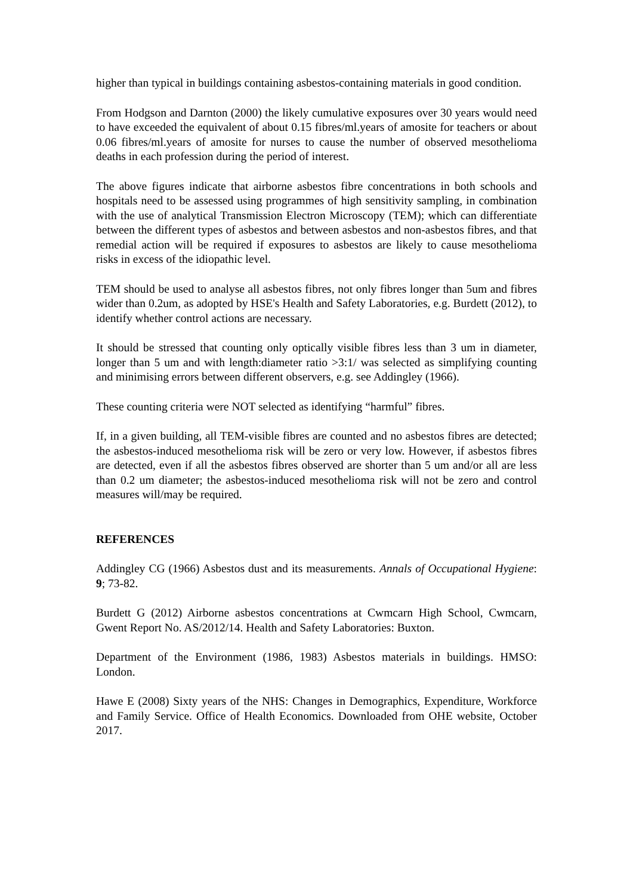higher than typical in buildings containing asbestos-containing materials in good condition.
From Hodgson and Darnton (2000) the likely cumulative exposures over 30 years would need to have exceeded the equivalent of about 0.15 fibres/ml.years of amosite for teachers or about 0.06 fibres/ml.years of amosite for nurses to cause the number of observed mesothelioma deaths in each profession during the period of interest.
The above figures indicate that airborne asbestos fibre concentrations in both schools and hospitals need to be assessed using programmes of high sensitivity sampling, in combination with the use of analytical Transmission Electron Microscopy (TEM); which can differentiate between the different types of asbestos and between asbestos and non-asbestos fibres, and that remedial action will be required if exposures to asbestos are likely to cause mesothelioma risks in excess of the idiopathic level.
TEM should be used to analyse all asbestos fibres, not only fibres longer than 5um and fibres wider than 0.2um, as adopted by HSE's Health and Safety Laboratories, e.g. Burdett (2012), to identify whether control actions are necessary.
It should be stressed that counting only optically visible fibres less than 3 um in diameter, longer than 5 um and with length:diameter ratio >3:1/ was selected as simplifying counting and minimising errors between different observers, e.g. see Addingley (1966).
These counting criteria were NOT selected as identifying “harmful” fibres.
If, in a given building, all TEM-visible fibres are counted and no asbestos fibres are detected; the asbestos-induced mesothelioma risk will be zero or very low. However, if asbestos fibres are detected, even if all the asbestos fibres observed are shorter than 5 um and/or all are less than 0.2 um diameter; the asbestos-induced mesothelioma risk will not be zero and control measures will/may be required.
REFERENCES
Addingley CG (1966) Asbestos dust and its measurements. Annals of Occupational Hygiene: 9; 73-82.
Burdett G (2012) Airborne asbestos concentrations at Cwmcarn High School, Cwmcarn, Gwent Report No. AS/2012/14. Health and Safety Laboratories: Buxton.
Department of the Environment (1986, 1983) Asbestos materials in buildings. HMSO: London.
Hawe E (2008) Sixty years of the NHS: Changes in Demographics, Expenditure, Workforce and Family Service. Office of Health Economics. Downloaded from OHE website, October 2017.